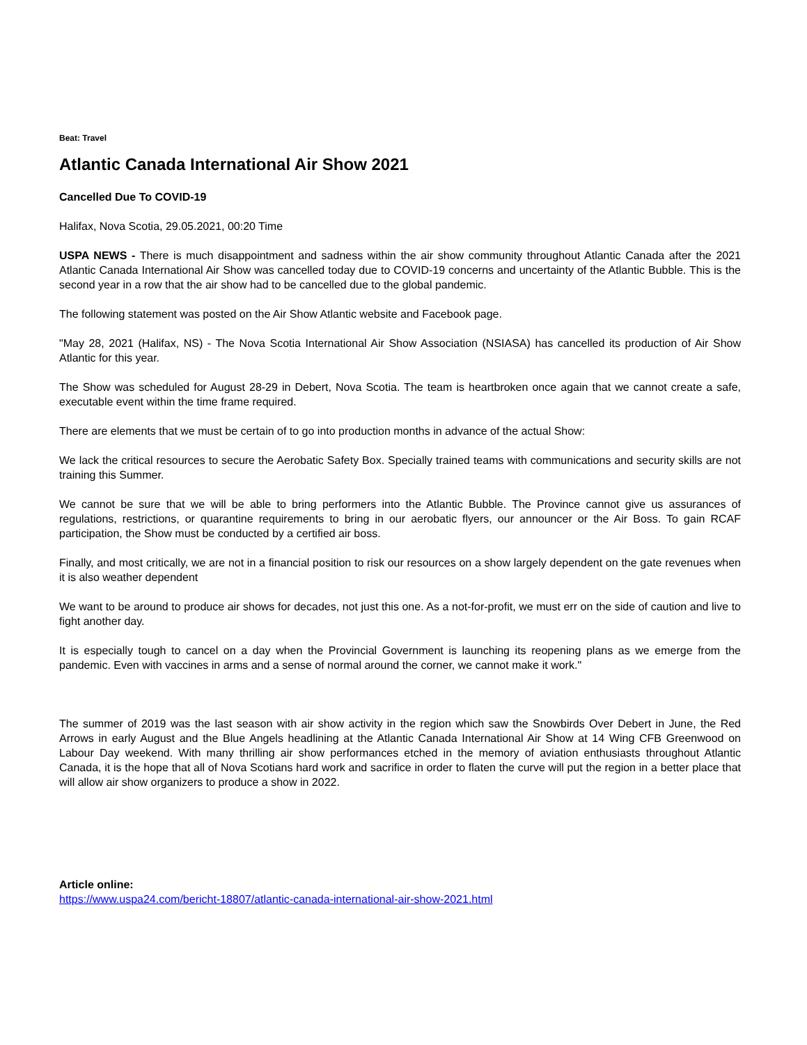Beat: Travel
Atlantic Canada International Air Show 2021
Cancelled Due To COVID-19
Halifax, Nova Scotia, 29.05.2021, 00:20 Time
USPA NEWS - There is much disappointment and sadness within the air show community throughout Atlantic Canada after the 2021 Atlantic Canada International Air Show was cancelled today due to COVID-19 concerns and uncertainty of the Atlantic Bubble. This is the second year in a row that the air show had to be cancelled due to the global pandemic.
The following statement was posted on the Air Show Atlantic website and Facebook page.
"May 28, 2021 (Halifax, NS) - The Nova Scotia International Air Show Association (NSIASA) has cancelled its production of Air Show Atlantic for this year.
The Show was scheduled for August 28-29 in Debert, Nova Scotia. The team is heartbroken once again that we cannot create a safe, executable event within the time frame required.
There are elements that we must be certain of to go into production months in advance of the actual Show:
We lack the critical resources to secure the Aerobatic Safety Box. Specially trained teams with communications and security skills are not training this Summer.
We cannot be sure that we will be able to bring performers into the Atlantic Bubble. The Province cannot give us assurances of regulations, restrictions, or quarantine requirements to bring in our aerobatic flyers, our announcer or the Air Boss. To gain RCAF participation, the Show must be conducted by a certified air boss.
Finally, and most critically, we are not in a financial position to risk our resources on a show largely dependent on the gate revenues when it is also weather dependent
We want to be around to produce air shows for decades, not just this one. As a not-for-profit, we must err on the side of caution and live to fight another day.
It is especially tough to cancel on a day when the Provincial Government is launching its reopening plans as we emerge from the pandemic. Even with vaccines in arms and a sense of normal around the corner, we cannot make it work."
The summer of 2019 was the last season with air show activity in the region which saw the Snowbirds Over Debert in June, the Red Arrows in early August and the Blue Angels headlining at the Atlantic Canada International Air Show at 14 Wing CFB Greenwood on Labour Day weekend. With many thrilling air show performances etched in the memory of aviation enthusiasts throughout Atlantic Canada, it is the hope that all of Nova Scotians hard work and sacrifice in order to flaten the curve will put the region in a better place that will allow air show organizers to produce a show in 2022.
Article online:
https://www.uspa24.com/bericht-18807/atlantic-canada-international-air-show-2021.html